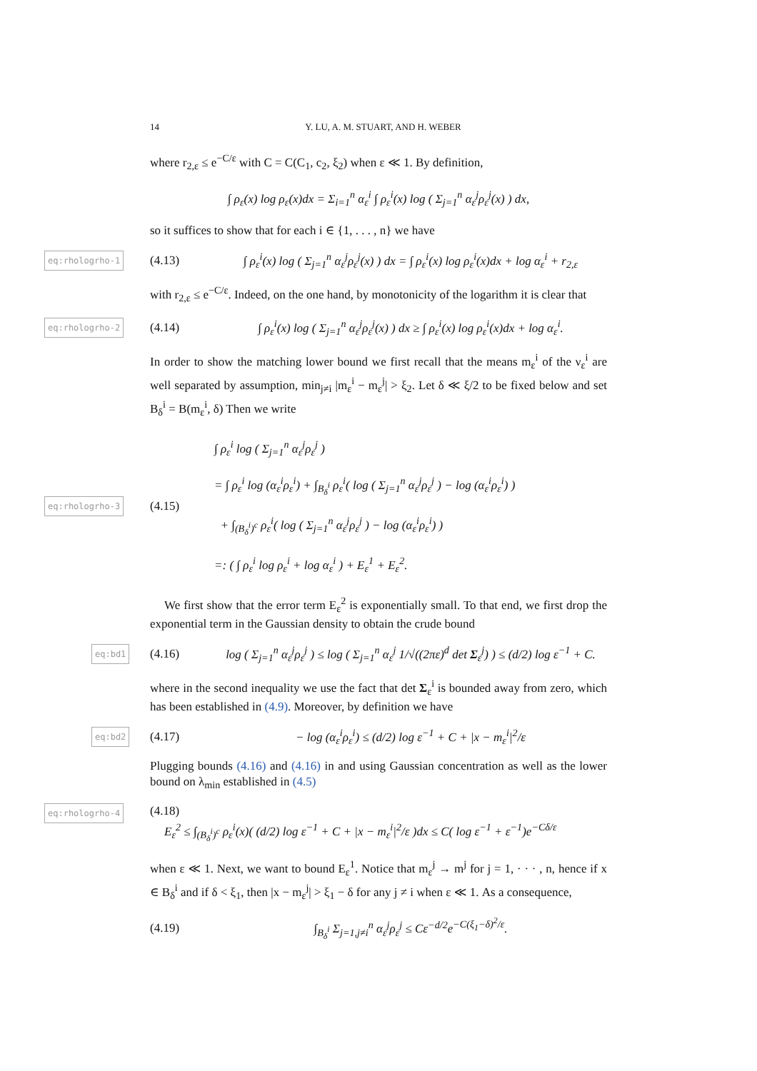14 Y. LU, A. M. STUART, AND H. WEBER
where r<sub>2,ε</sub> ≤ e<sup>−C/ε</sup> with C = C(C<sub>1</sub>, c<sub>2</sub>, ξ<sub>2</sub>) when ε ≪ 1. By definition,
∫ ρ<sub>ε</sub>(x) log ρ<sub>ε</sub>(x)dx = Σ<sub>i=1</sub><sup>n</sup> α<sub>ε</sub><sup>i</sup> ∫ ρ<sub>ε</sub><sup>i</sup>(x) log ( Σ<sub>j=1</sub><sup>n</sup> α<sub>ε</sub><sup>j</sup>ρ<sub>ε</sub><sup>j</sup>(x) ) dx,
so it suffices to show that for each i ∈ {1, . . . , n} we have
eq:rhologrho-1 (4.13) ∫ ρ<sub>ε</sub><sup>i</sup>(x) log ( Σ<sub>j=1</sub><sup>n</sup> α<sub>ε</sub><sup>j</sup>ρ<sub>ε</sub><sup>j</sup>(x) ) dx = ∫ ρ<sub>ε</sub><sup>i</sup>(x) log ρ<sub>ε</sub><sup>i</sup>(x)dx + log α<sub>ε</sub><sup>i</sup> + r<sub>2,ε</sub>
with r<sub>2,ε</sub> ≤ e<sup>−C/ε</sup>. Indeed, on the one hand, by monotonicity of the logarithm it is clear that
eq:rhologrho-2 (4.14) ∫ ρ<sub>ε</sub><sup>i</sup>(x) log ( Σ<sub>j=1</sub><sup>n</sup> α<sub>ε</sub><sup>j</sup>ρ<sub>ε</sub><sup>j</sup>(x) ) dx ≥ ∫ ρ<sub>ε</sub><sup>i</sup>(x) log ρ<sub>ε</sub><sup>i</sup>(x)dx + log α<sub>ε</sub><sup>i</sup>.
In order to show the matching lower bound we first recall that the means m<sub>ε</sub><sup>i</sup> of the ν<sub>ε</sub><sup>i</sup> are well separated by assumption, min<sub>j≠i</sub> |m<sub>ε</sub><sup>i</sup> − m<sub>ε</sub><sup>j</sup>| > ξ<sub>2</sub>. Let δ ≪ ξ/2 to be fixed below and set B<sub>δ</sub><sup>i</sup> = B(m<sub>ε</sub><sup>i</sup>, δ) Then we write
eq:rhologrho-3 (4.15) ∫ ρ<sub>ε</sub><sup>i</sup> log ( Σ<sub>j=1</sub><sup>n</sup> α<sub>ε</sub><sup>j</sup>ρ<sub>ε</sub><sup>j</sup> )
= ∫ ρ<sub>ε</sub><sup>i</sup> log (α<sub>ε</sub><sup>i</sup>ρ<sub>ε</sub><sup>i</sup>) + ∫<sub>B<sub>δ</sub><sup>i</sup></sub> ρ<sub>ε</sub><sup>i</sup>( log ( Σ<sub>j=1</sub><sup>n</sup> α<sub>ε</sub><sup>j</sup>ρ<sub>ε</sub><sup>j</sup> ) − log (α<sub>ε</sub><sup>i</sup>ρ<sub>ε</sub><sup>i</sup>) )
+ ∫<sub>(B<sub>δ</sub><sup>i</sup>)<sup>c</sup></sub> ρ<sub>ε</sub><sup>i</sup>( log ( Σ<sub>j=1</sub><sup>n</sup> α<sub>ε</sub><sup>j</sup>ρ<sub>ε</sub><sup>j</sup> ) − log (α<sub>ε</sub><sup>i</sup>ρ<sub>ε</sub><sup>i</sup>) )
=: ( ∫ ρ<sub>ε</sub><sup>i</sup> log ρ<sub>ε</sub><sup>i</sup> + log α<sub>ε</sub><sup>i</sup> ) + E<sub>ε</sub><sup>1</sup> + E<sub>ε</sub><sup>2</sup>.
We first show that the error term E<sub>ε</sub><sup>2</sup> is exponentially small. To that end, we first drop the exponential term in the Gaussian density to obtain the crude bound
eq:bd1 (4.16) log ( Σ<sub>j=1</sub><sup>n</sup> α<sub>ε</sub><sup>j</sup>ρ<sub>ε</sub><sup>j</sup> ) ≤ log ( Σ<sub>j=1</sub><sup>n</sup> α<sub>ε</sub><sup>j</sup> 1/√((2πε)<sup>d</sup> det Σ<sub>ε</sub><sup>j</sup>) ) ≤ (d/2) log ε<sup>−1</sup> + C.
where in the second inequality we use the fact that det Σ<sub>ε</sub><sup>i</sup> is bounded away from zero, which has been established in (4.9). Moreover, by definition we have
eq:bd2 (4.17) − log (α<sub>ε</sub><sup>i</sup>ρ<sub>ε</sub><sup>i</sup>) ≤ (d/2) log ε<sup>−1</sup> + C + |x − m<sub>ε</sub><sup>i</sup>|<sup>2</sup>/ε
Plugging bounds (4.16) and (4.16) in and using Gaussian concentration as well as the lower bound on λ<sub>min</sub> established in (4.5)
eq:rhologrho-4 (4.18)
E<sub>ε</sub><sup>2</sup> ≤ ∫<sub>(B<sub>δ</sub><sup>i</sup>)<sup>c</sup></sub> ρ<sub>ε</sub><sup>i</sup>(x)( (d/2) log ε<sup>−1</sup> + C + |x − m<sub>ε</sub><sup>i</sup>|<sup>2</sup>/ε )dx ≤ C( log ε<sup>−1</sup> + ε<sup>−1</sup>)e<sup>−Cδ/ε</sup>
when ε ≪ 1. Next, we want to bound E<sub>ε</sub><sup>1</sup>. Notice that m<sub>ε</sub><sup>j</sup> → m<sup>j</sup> for j = 1, · · · , n, hence if x ∈ B<sub>δ</sub><sup>i</sup> and if δ < ξ<sub>1</sub>, then |x − m<sub>ε</sub><sup>j</sup>| > ξ<sub>1</sub> − δ for any j ≠ i when ε ≪ 1. As a consequence,
(4.19) ∫<sub>B<sub>δ</sub><sup>i</sup></sub> Σ<sub>j=1,j≠i</sub><sup>n</sup> α<sub>ε</sub><sup>j</sup>ρ<sub>ε</sub><sup>j</sup> ≤ Cε<sup>−d/2</sup>e<sup>−C(ξ<sub>1</sub>−δ)<sup>2</sup>/ε</sup>.